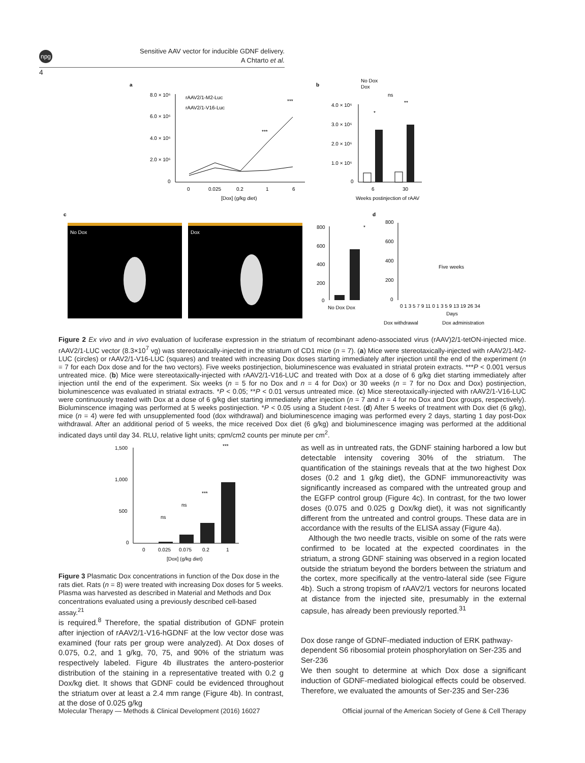npg
Sensitive AAV vector for inducible GDNF delivery.
A Chtarto et al.
4
a
b
c
d
8.0 × 10⁶
6.0 × 10⁶
4.0 × 10⁶
2.0 × 10⁶
0
0
0.025
0.2
1
6
[Dox] (g/kg diet)
rAAV2/1-M2-Luc
rAAV2/1-V16-Luc
***
***
No Dox
Dox
ns
*
**
4.0 × 10⁶
3.0 × 10⁶
2.0 × 10⁶
1.0 × 10⁶
0
6
30
Weeks postinjection of rAAV
No Dox
Dox
800
600
400
200
0
*
No Dox Dox
800
600
400
200
0
Five weeks
0 1 3 5 7 9 11 0 1 3 5 9 13 19 26 34
Days
Dox withdrawal
Dox administration
Figure 2 Ex vivo and in vivo evaluation of luciferase expression in the striatum of recombinant adeno-associated virus (rAAV)2/1-tetON-injected mice. rAAV2/1-LUC vector (8.3×10<sup>7</sup> vg) was stereotaxically-injected in the striatum of CD1 mice (n = 7). (a) Mice were stereotaxically-injected with rAAV2/1-M2-LUC (circles) or rAAV2/1-V16-LUC (squares) and treated with increasing Dox doses starting immediately after injection until the end of the experiment (n = 7 for each Dox dose and for the two vectors). Five weeks postinjection, bioluminescence was evaluated in striatal protein extracts. ***P < 0.001 versus untreated mice. (b) Mice were stereotaxically-injected with rAAV2/1-V16-LUC and treated with Dox at a dose of 6 g/kg diet starting immediately after injection until the end of the experiment. Six weeks (n = 5 for no Dox and n = 4 for Dox) or 30 weeks (n = 7 for no Dox and Dox) postinjection, bioluminescence was evaluated in striatal extracts. *P < 0.05; **P < 0.01 versus untreated mice. (c) Mice stereotaxically-injected with rAAV2/1-V16-LUC were continuously treated with Dox at a dose of 6 g/kg diet starting immediately after injection (n = 7 and n = 4 for no Dox and Dox groups, respectively). Bioluminscence imaging was performed at 5 weeks postinjection. *P < 0.05 using a Student t-test. (d) After 5 weeks of treatment with Dox diet (6 g/kg), mice (n = 4) were fed with unsupplemented food (dox withdrawal) and bioluminescence imaging was performed every 2 days, starting 1 day post-Dox withdrawal. After an additional period of 5 weeks, the mice received Dox diet (6 g/kg) and bioluminescence imaging was performed at the additional indicated days until day 34. RLU, relative light units; cpm/cm2 counts per minute per cm<sup>2</sup>.
1,500
1,000
500
0
ns
ns
***
***
0
0.025
0.075
0.2
1
[Dox] (g/kg diet)
Figure 3 Plasmatic Dox concentrations in function of the Dox dose in the rats diet. Rats (n = 8) were treated with increasing Dox doses for 5 weeks. Plasma was harvested as described in Material and Methods and Dox concentrations evaluated using a previously described cell-based assay.<sup>21</sup>
is required.<sup>8</sup> Therefore, the spatial distribution of GDNF protein after injection of rAAV2/1-V16-hGDNF at the low vector dose was examined (four rats per group were analyzed). At Dox doses of 0.075, 0.2, and 1 g/kg, 70, 75, and 90% of the striatum was respectively labeled. Figure 4b illustrates the antero-posterior distribution of the staining in a representative treated with 0.2 g Dox/kg diet. It shows that GDNF could be evidenced throughout the striatum over at least a 2.4 mm range (Figure 4b). In contrast, at the dose of 0.025 g/kg
as well as in untreated rats, the GDNF staining harbored a low but detectable intensity covering 30% of the striatum. The quantification of the stainings reveals that at the two highest Dox doses (0.2 and 1 g/kg diet), the GDNF immunoreactivity was significantly increased as compared with the untreated group and the EGFP control group (Figure 4c). In contrast, for the two lower doses (0.075 and 0.025 g Dox/kg diet), it was not significantly different from the untreated and control groups. These data are in accordance with the results of the ELISA assay (Figure 4a).
Although the two needle tracts, visible on some of the rats were confirmed to be located at the expected coordinates in the striatum, a strong GDNF staining was observed in a region located outside the striatum beyond the borders between the striatum and the cortex, more specifically at the ventro-lateral side (see Figure 4b). Such a strong tropism of rAAV2/1 vectors for neurons located at distance from the injected site, presumably in the external capsule, has already been previously reported.<sup>31</sup>
Dox dose range of GDNF-mediated induction of ERK pathway-dependent S6 ribosomial protein phosphorylation on Ser-235 and Ser-236
We then sought to determine at which Dox dose a significant induction of GDNF-mediated biological effects could be observed. Therefore, we evaluated the amounts of Ser-235 and Ser-236
Molecular Therapy — Methods & Clinical Development (2016) 16027 Official journal of the American Society of Gene & Cell Therapy